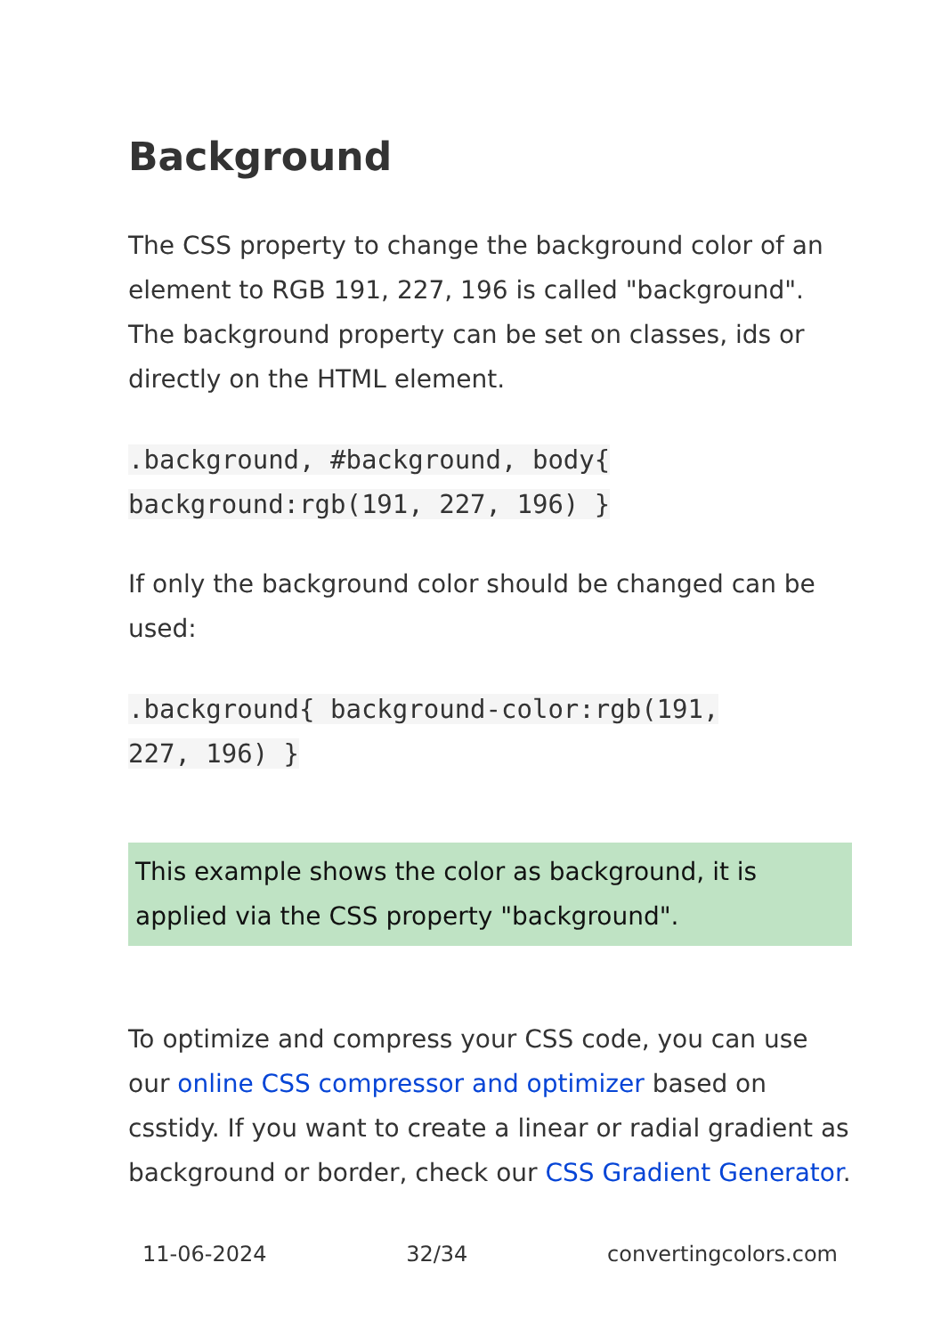Background
The CSS property to change the background color of an element to RGB 191, 227, 196 is called "background". The background property can be set on classes, ids or directly on the HTML element.
.background, #background, body{
background:rgb(191, 227, 196) }
If only the background color should be changed can be used:
.background{ background-color:rgb(191,
227, 196) }
This example shows the color as background, it is applied via the CSS property "background".
To optimize and compress your CSS code, you can use our online CSS compressor and optimizer based on csstidy. If you want to create a linear or radial gradient as background or border, check our CSS Gradient Generator.
11-06-2024 32/34 convertingcolors.com